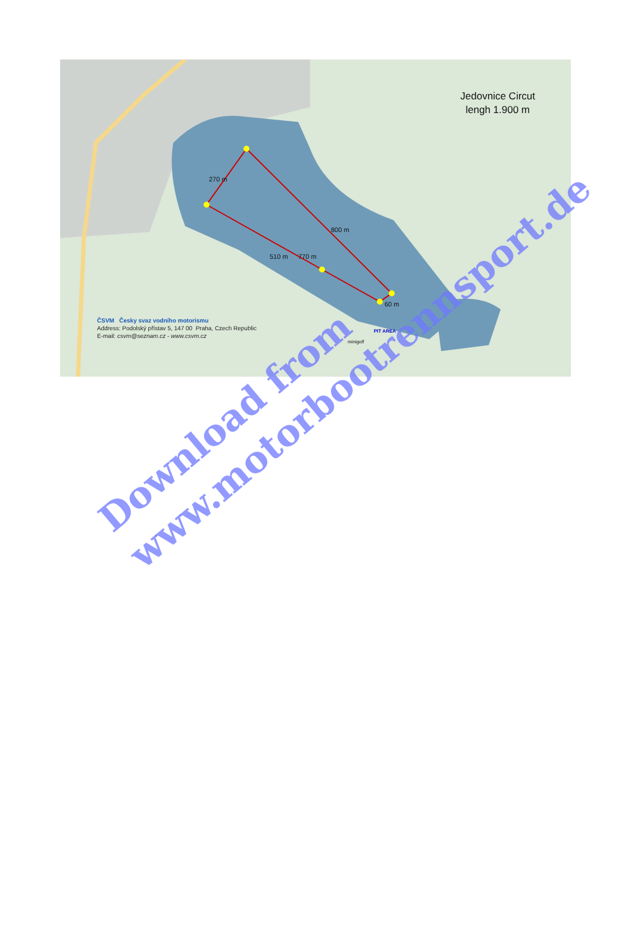Jedovnice Circut
lengh 1.900 m
270 m
800 m
770 m 510 m
60 m
PIT AREA
minigolf
ČSVM Česky svaz vodního motorismu
Address: Podolský přístav 5, 147 00 Praha, Czech Republic
E-mail: csvm@seznam.cz - www.csvm.cz
Download from
www.motorbootrennsport.de